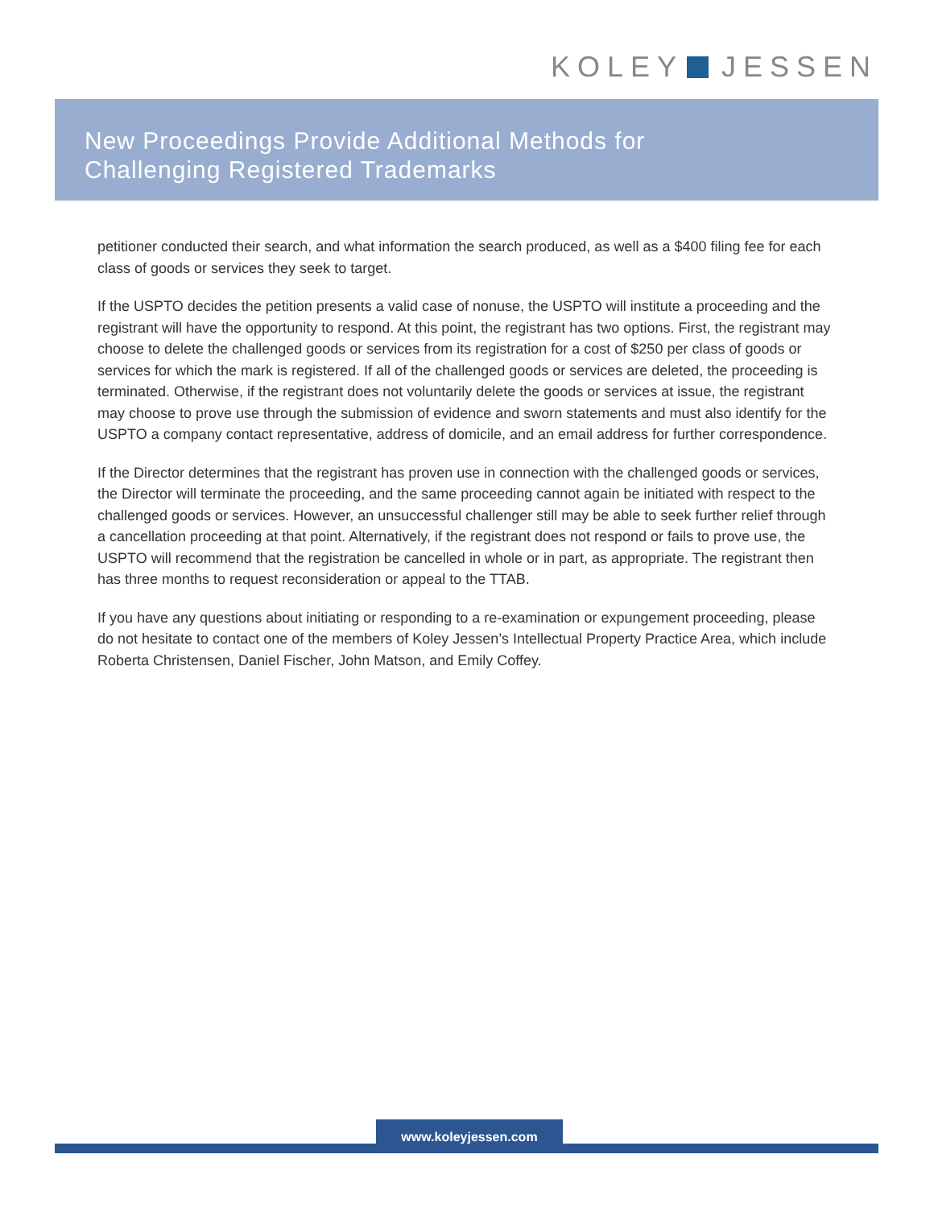KOLEY JESSEN
New Proceedings Provide Additional Methods for
Challenging Registered Trademarks
petitioner conducted their search, and what information the search produced, as well as a $400 filing fee for each class of goods or services they seek to target.
If the USPTO decides the petition presents a valid case of nonuse, the USPTO will institute a proceeding and the registrant will have the opportunity to respond. At this point, the registrant has two options. First, the registrant may choose to delete the challenged goods or services from its registration for a cost of $250 per class of goods or services for which the mark is registered. If all of the challenged goods or services are deleted, the proceeding is terminated. Otherwise, if the registrant does not voluntarily delete the goods or services at issue, the registrant may choose to prove use through the submission of evidence and sworn statements and must also identify for the USPTO a company contact representative, address of domicile, and an email address for further correspondence.
If the Director determines that the registrant has proven use in connection with the challenged goods or services, the Director will terminate the proceeding, and the same proceeding cannot again be initiated with respect to the challenged goods or services. However, an unsuccessful challenger still may be able to seek further relief through a cancellation proceeding at that point. Alternatively, if the registrant does not respond or fails to prove use, the USPTO will recommend that the registration be cancelled in whole or in part, as appropriate. The registrant then has three months to request reconsideration or appeal to the TTAB.
If you have any questions about initiating or responding to a re-examination or expungement proceeding, please do not hesitate to contact one of the members of Koley Jessen’s Intellectual Property Practice Area, which include Roberta Christensen, Daniel Fischer, John Matson, and Emily Coffey.
www.koleyjessen.com